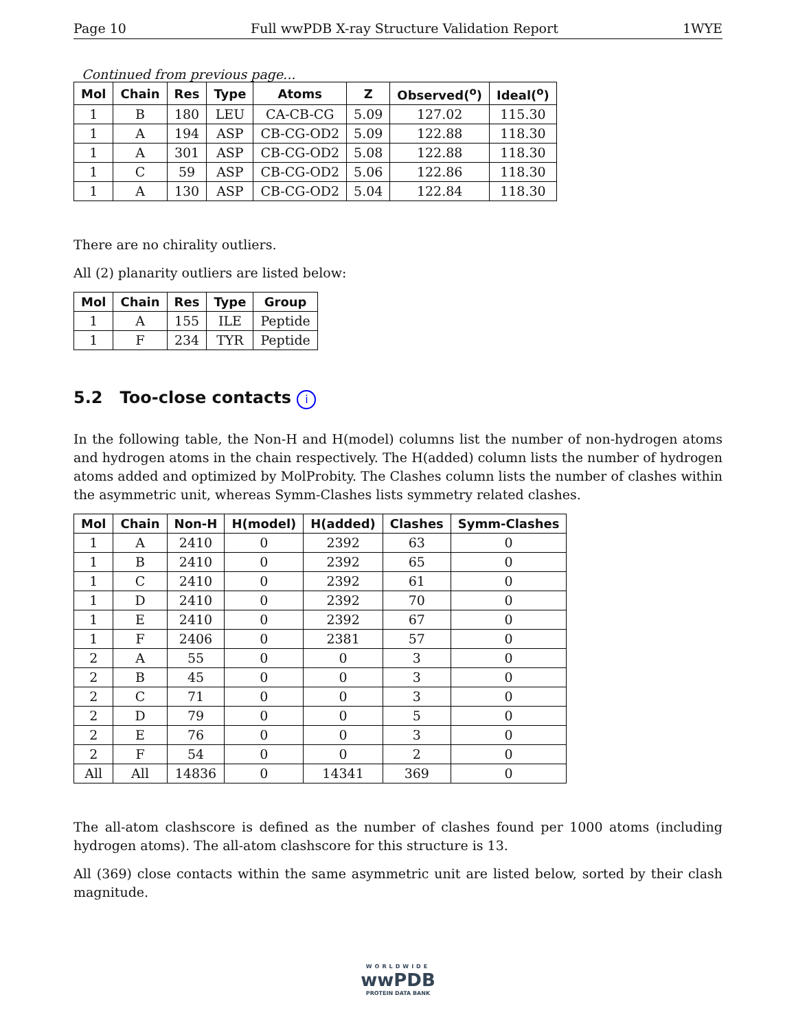Page 10 Full wwPDB X-ray Structure Validation Report 1WYE
Continued from previous page...
| Mol | Chain | Res | Type | Atoms | Z | Observed(<sup>o</sup>) | Ideal(<sup>o</sup>) |
| --- | --- | --- | --- | --- | --- | --- | --- |
| 1 | B | 180 | LEU | CA-CB-CG | 5.09 | 127.02 | 115.30 |
| 1 | A | 194 | ASP | CB-CG-OD2 | 5.09 | 122.88 | 118.30 |
| 1 | A | 301 | ASP | CB-CG-OD2 | 5.08 | 122.88 | 118.30 |
| 1 | C | 59 | ASP | CB-CG-OD2 | 5.06 | 122.86 | 118.30 |
| 1 | A | 130 | ASP | CB-CG-OD2 | 5.04 | 122.84 | 118.30 |
There are no chirality outliers.
All (2) planarity outliers are listed below:
| Mol | Chain | Res | Type | Group |
| --- | --- | --- | --- | --- |
| 1 | A | 155 | ILE | Peptide |
| 1 | F | 234 | TYR | Peptide |
5.2 Too-close contacts i
In the following table, the Non-H and H(model) columns list the number of non-hydrogen atoms and hydrogen atoms in the chain respectively. The H(added) column lists the number of hydrogen atoms added and optimized by MolProbity. The Clashes column lists the number of clashes within the asymmetric unit, whereas Symm-Clashes lists symmetry related clashes.
| Mol | Chain | Non-H | H(model) | H(added) | Clashes | Symm-Clashes |
| --- | --- | --- | --- | --- | --- | --- |
| 1 | A | 2410 | 0 | 2392 | 63 | 0 |
| 1 | B | 2410 | 0 | 2392 | 65 | 0 |
| 1 | C | 2410 | 0 | 2392 | 61 | 0 |
| 1 | D | 2410 | 0 | 2392 | 70 | 0 |
| 1 | E | 2410 | 0 | 2392 | 67 | 0 |
| 1 | F | 2406 | 0 | 2381 | 57 | 0 |
| 2 | A | 55 | 0 | 0 | 3 | 0 |
| 2 | B | 45 | 0 | 0 | 3 | 0 |
| 2 | C | 71 | 0 | 0 | 3 | 0 |
| 2 | D | 79 | 0 | 0 | 5 | 0 |
| 2 | E | 76 | 0 | 0 | 3 | 0 |
| 2 | F | 54 | 0 | 0 | 2 | 0 |
| All | All | 14836 | 0 | 14341 | 369 | 0 |
The all-atom clashscore is defined as the number of clashes found per 1000 atoms (including hydrogen atoms). The all-atom clashscore for this structure is 13.
All (369) close contacts within the same asymmetric unit are listed below, sorted by their clash magnitude.
WORLDWIDE
wwPDB
PROTEIN DATA BANK